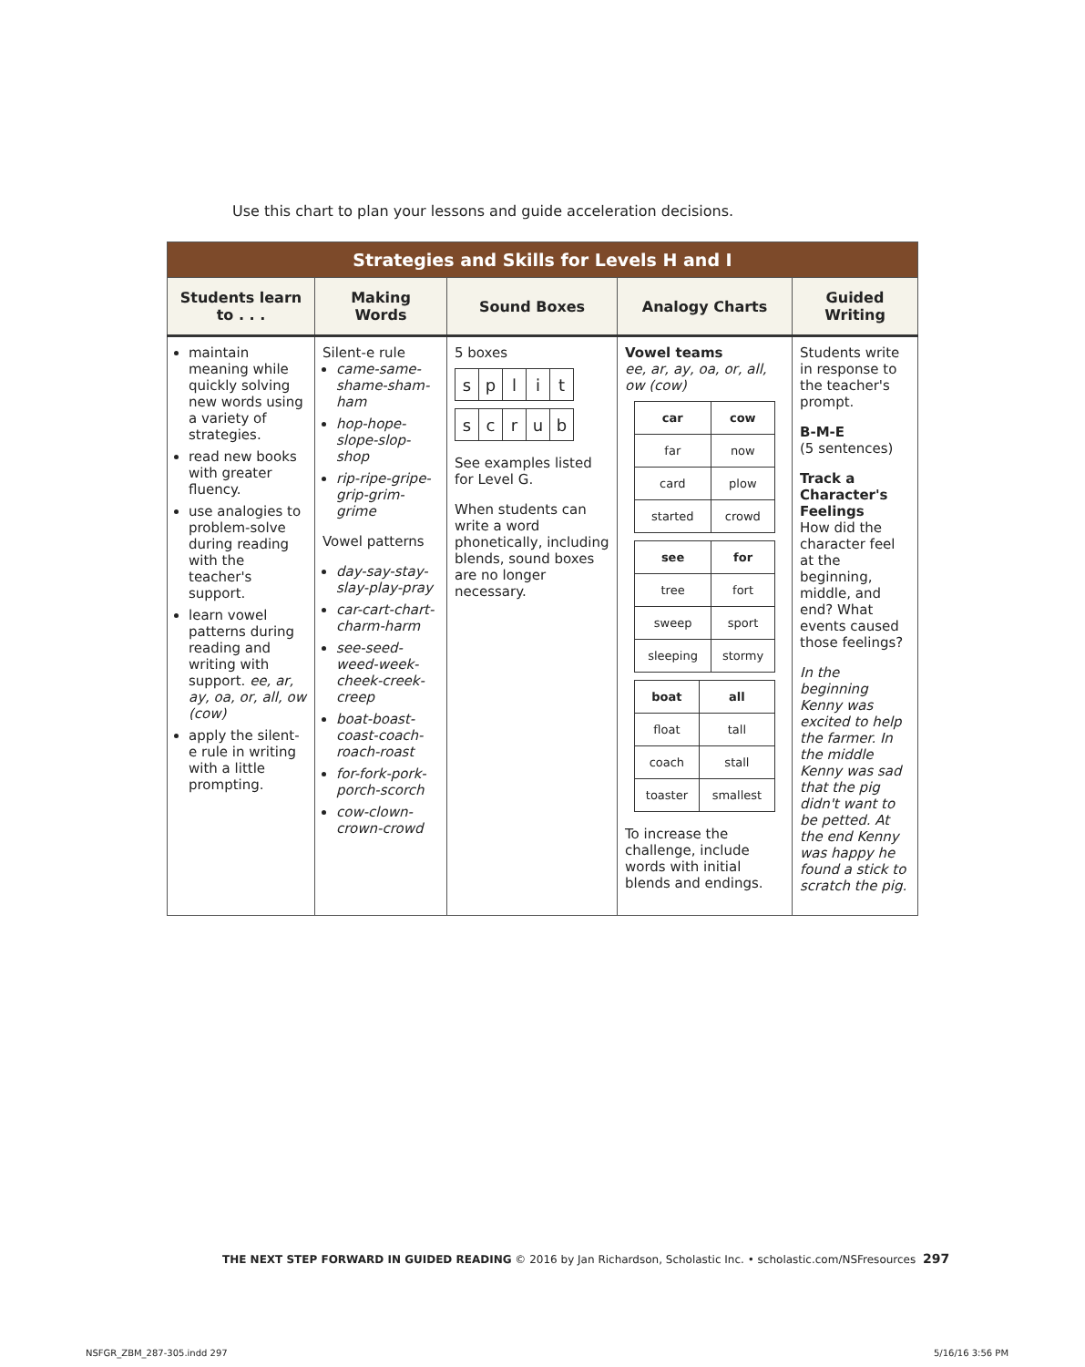Use this chart to plan your lessons and guide acceleration decisions.
| Strategies and Skills for Levels H and I | | | | |
| --- | --- | --- | --- | --- |
| Students learn to . . . | Making Words | Sound Boxes | Analogy Charts | Guided Writing |
| maintain meaning while quickly solving new words using a variety of strategies. read new books with greater fluency. use analogies to problem-solve during reading with the teacher's support. learn vowel patterns during reading and writing with support. ee, ar, ay, oa, or, all, ow (cow) apply the silent-e rule in writing with a little prompting. | Silent-e rule came-same-shame-sham-ham hop-hope-slope-slop-shop rip-ripe-gripe-grip-grim-grime Vowel patterns day-say-stay-slay-play-pray car-cart-chart-charm-harm see-seed-weed-week-cheek-creek-creep boat-boast-coast-coach-roach-roast for-fork-pork-porch-scorch cow-clown-crown-crowd | 5 boxes / s / p / l / i / t / / s / c / r / u / b / See examples listed for Level G. When students can write a word phonetically, including blends, sound boxes are no longer necessary. | Vowel teams ee, ar, ay, oa, or, all, ow (cow) / car / cow / / far / now / / card / plow / / started / crowd / / see / for / / tree / fort / / sweep / sport / / sleeping / stormy / / boat / all / / float / tall / / coach / stall / / toaster / smallest / To increase the challenge, include words with initial blends and endings. | Students write in response to the teacher's prompt. B-M-E (5 sentences) Track a Character's Feelings How did the character feel at the beginning, middle, and end? What events caused those feelings? In the beginning Kenny was excited to help the farmer. In the middle Kenny was sad that the pig didn't want to be petted. At the end Kenny was happy he found a stick to scratch the pig. |
THE NEXT STEP FORWARD IN GUIDED READING © 2016 by Jan Richardson, Scholastic Inc. • scholastic.com/NSFresources
297
NSFGR_ZBM_287-305.indd 297 5/16/16 3:56 PM